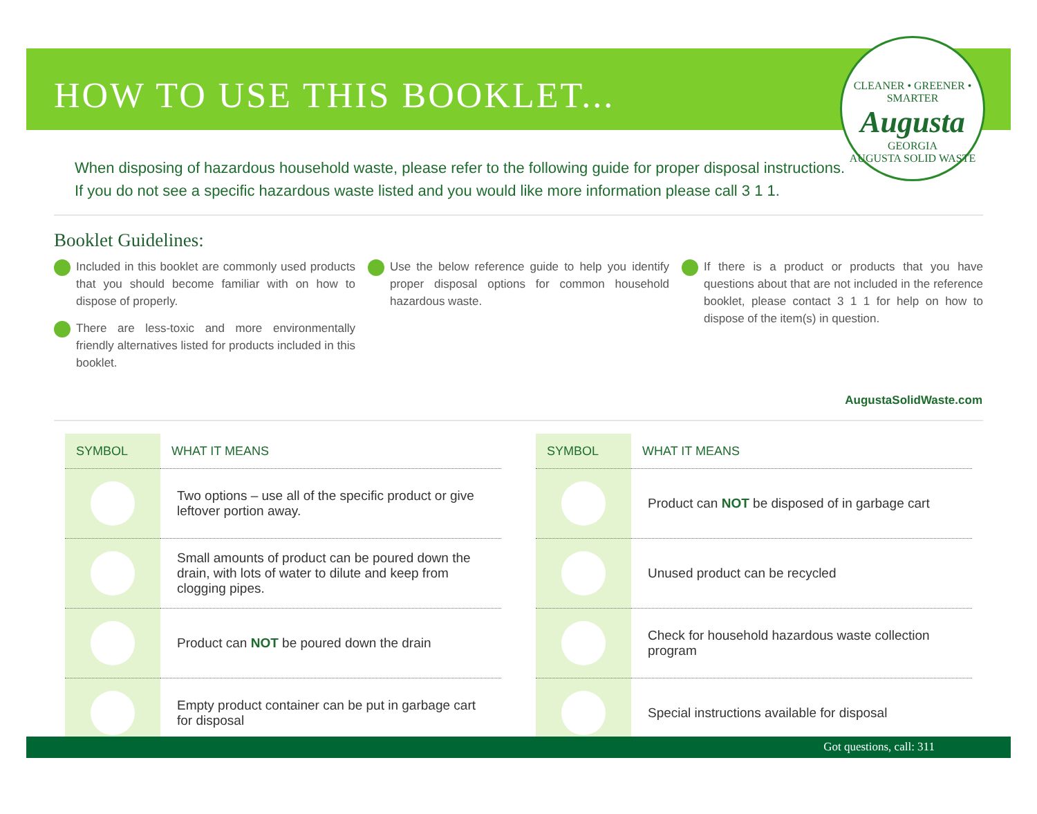HOW TO USE THIS BOOKLET...
CLEANER • GREENER • SMARTER
Augusta
GEORGIA
AUGUSTA SOLID WASTE
When disposing of hazardous household waste, please refer to the following guide for proper disposal instructions.
If you do not see a specific hazardous waste listed and you would like more information please call 3 1 1.
Booklet Guidelines:
Included in this booklet are commonly used products that you should become familiar with on how to dispose of properly.
There are less-toxic and more environmentally friendly alternatives listed for products included in this booklet.
Use the below reference guide to help you identify proper disposal options for common household hazardous waste.
If there is a product or products that you have questions about that are not included in the reference booklet, please contact 3 1 1 for help on how to dispose of the item(s) in question.
AugustaSolidWaste.com
| SYMBOL | WHAT IT MEANS |
| --- | --- |
| | Two options – use all of the specific product or give leftover portion away. |
| | Small amounts of product can be poured down the drain, with lots of water to dilute and keep from clogging pipes. |
| | Product can NOT be poured down the drain |
| | Empty product container can be put in garbage cart for disposal |
| SYMBOL | WHAT IT MEANS |
| --- | --- |
| | Product can NOT be disposed of in garbage cart |
| | Unused product can be recycled |
| | Check for household hazardous waste collection program |
| | Special instructions available for disposal |
Got questions, call: 311